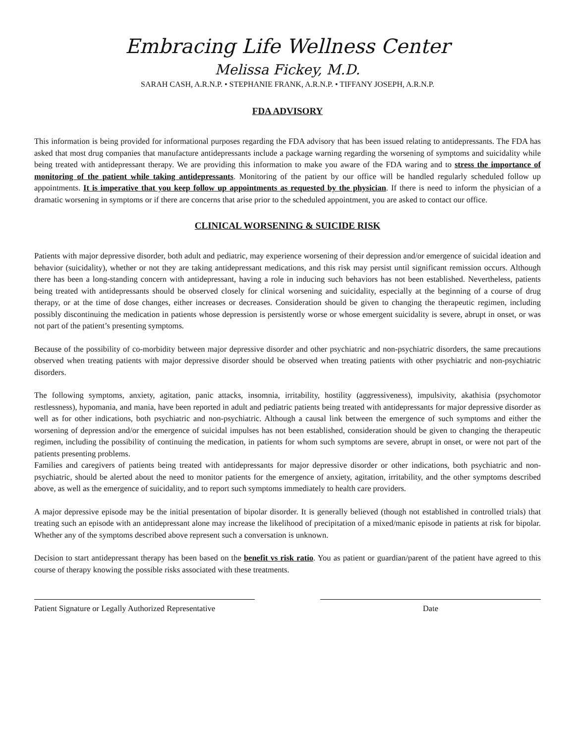Embracing Life Wellness Center
Melissa Fickey, M.D.
SARAH CASH, A.R.N.P. • STEPHANIE FRANK, A.R.N.P. • TIFFANY JOSEPH, A.R.N.P.
FDA ADVISORY
This information is being provided for informational purposes regarding the FDA advisory that has been issued relating to antidepressants. The FDA has asked that most drug companies that manufacture antidepressants include a package warning regarding the worsening of symptoms and suicidality while being treated with antidepressant therapy. We are providing this information to make you aware of the FDA waring and to stress the importance of monitoring of the patient while taking antidepressants. Monitoring of the patient by our office will be handled regularly scheduled follow up appointments. It is imperative that you keep follow up appointments as requested by the physician. If there is need to inform the physician of a dramatic worsening in symptoms or if there are concerns that arise prior to the scheduled appointment, you are asked to contact our office.
CLINICAL WORSENING & SUICIDE RISK
Patients with major depressive disorder, both adult and pediatric, may experience worsening of their depression and/or emergence of suicidal ideation and behavior (suicidality), whether or not they are taking antidepressant medications, and this risk may persist until significant remission occurs. Although there has been a long-standing concern with antidepressant, having a role in inducing such behaviors has not been established. Nevertheless, patients being treated with antidepressants should be observed closely for clinical worsening and suicidality, especially at the beginning of a course of drug therapy, or at the time of dose changes, either increases or decreases. Consideration should be given to changing the therapeutic regimen, including possibly discontinuing the medication in patients whose depression is persistently worse or whose emergent suicidality is severe, abrupt in onset, or was not part of the patient’s presenting symptoms.
Because of the possibility of co-morbidity between major depressive disorder and other psychiatric and non-psychiatric disorders, the same precautions observed when treating patients with major depressive disorder should be observed when treating patients with other psychiatric and non-psychiatric disorders.
The following symptoms, anxiety, agitation, panic attacks, insomnia, irritability, hostility (aggressiveness), impulsivity, akathisia (psychomotor restlessness), hypomania, and mania, have been reported in adult and pediatric patients being treated with antidepressants for major depressive disorder as well as for other indications, both psychiatric and non-psychiatric. Although a causal link between the emergence of such symptoms and either the worsening of depression and/or the emergence of suicidal impulses has not been established, consideration should be given to changing the therapeutic regimen, including the possibility of continuing the medication, in patients for whom such symptoms are severe, abrupt in onset, or were not part of the patients presenting problems.
Families and caregivers of patients being treated with antidepressants for major depressive disorder or other indications, both psychiatric and non-psychiatric, should be alerted about the need to monitor patients for the emergence of anxiety, agitation, irritability, and the other symptoms described above, as well as the emergence of suicidality, and to report such symptoms immediately to health care providers.
A major depressive episode may be the initial presentation of bipolar disorder. It is generally believed (though not established in controlled trials) that treating such an episode with an antidepressant alone may increase the likelihood of precipitation of a mixed/manic episode in patients at risk for bipolar. Whether any of the symptoms described above represent such a conversation is unknown.
Decision to start antidepressant therapy has been based on the benefit vs risk ratio. You as patient or guardian/parent of the patient have agreed to this course of therapy knowing the possible risks associated with these treatments.
Patient Signature or Legally Authorized Representative
Date